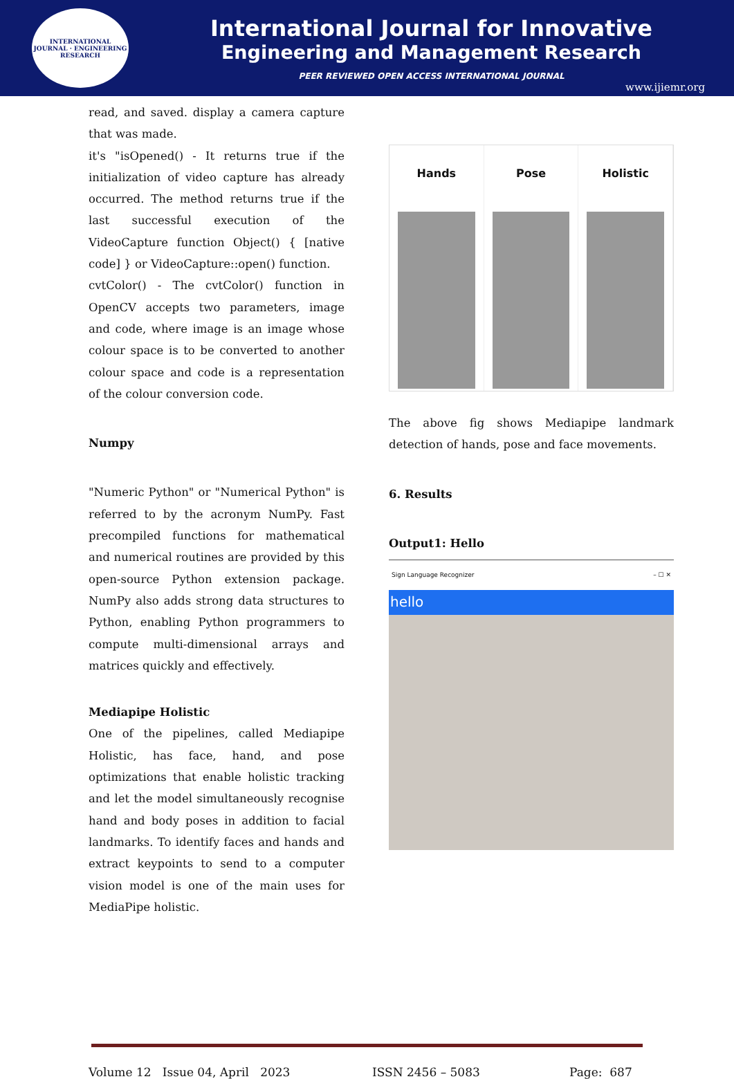INTERNATIONAL JOURNAL · ENGINEERING RESEARCH
International Journal for Innovative
Engineering and Management Research
PEER REVIEWED OPEN ACCESS INTERNATIONAL JOURNAL
www.ijiemr.org
read, and saved. display a camera capture that was made.
it's "isOpened() - It returns true if the initialization of video capture has already occurred. The method returns true if the last successful execution of the VideoCapture function Object() { [native code] } or VideoCapture::open() function.
cvtColor() - The cvtColor() function in OpenCV accepts two parameters, image and code, where image is an image whose colour space is to be converted to another colour space and code is a representation of the colour conversion code.
Numpy
"Numeric Python" or "Numerical Python" is referred to by the acronym NumPy. Fast precompiled functions for mathematical and numerical routines are provided by this open-source Python extension package. NumPy also adds strong data structures to Python, enabling Python programmers to compute multi-dimensional arrays and matrices quickly and effectively.
Mediapipe Holistic
One of the pipelines, called Mediapipe Holistic, has face, hand, and pose optimizations that enable holistic tracking and let the model simultaneously recognise hand and body poses in addition to facial landmarks. To identify faces and hands and extract keypoints to send to a computer vision model is one of the main uses for MediaPipe holistic.
Hands Pose Holistic
The above fig shows Mediapipe landmark detection of hands, pose and face movements.
6. Results
Output1: Hello
Sign Language Recognizer – ☐ ✕
hello
Volume 12 Issue 04, April 2023 ISSN 2456 – 5083 Page: 687